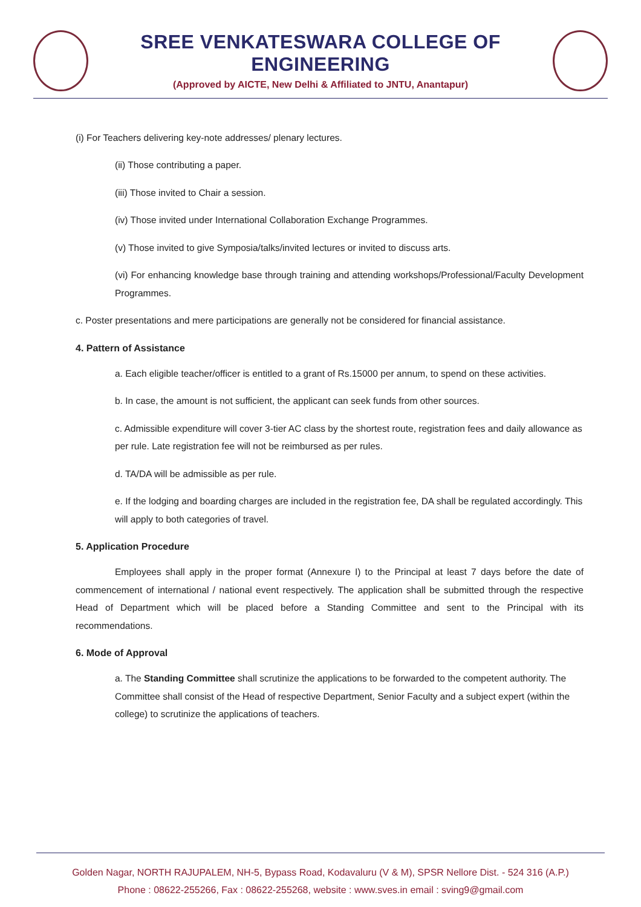SREE VENKATESWARA COLLEGE OF ENGINEERING
(Approved by AICTE, New Delhi & Affiliated to JNTU, Anantapur)
(i) For Teachers delivering key-note addresses/ plenary lectures.
(ii) Those contributing a paper.
(iii) Those invited to Chair a session.
(iv) Those invited under International Collaboration Exchange Programmes.
(v) Those invited to give Symposia/talks/invited lectures or invited to discuss arts.
(vi) For enhancing knowledge base through training and attending workshops/Professional/Faculty Development Programmes.
c. Poster presentations and mere participations are generally not be considered for financial assistance.
4. Pattern of Assistance
a. Each eligible teacher/officer is entitled to a grant of Rs.15000 per annum, to spend on these activities.
b. In case, the amount is not sufficient, the applicant can seek funds from other sources.
c. Admissible expenditure will cover 3-tier AC class by the shortest route, registration fees and daily allowance as per rule. Late registration fee will not be reimbursed as per rules.
d. TA/DA will be admissible as per rule.
e. If the lodging and boarding charges are included in the registration fee, DA shall be regulated accordingly. This will apply to both categories of travel.
5. Application Procedure
Employees shall apply in the proper format (Annexure I) to the Principal at least 7 days before the date of commencement of international / national event respectively. The application shall be submitted through the respective Head of Department which will be placed before a Standing Committee and sent to the Principal with its recommendations.
6. Mode of Approval
a. The Standing Committee shall scrutinize the applications to be forwarded to the competent authority. The Committee shall consist of the Head of respective Department, Senior Faculty and a subject expert (within the college) to scrutinize the applications of teachers.
Golden Nagar, NORTH RAJUPALEM, NH-5, Bypass Road, Kodavaluru (V & M), SPSR Nellore Dist. - 524 316 (A.P.)
Phone : 08622-255266, Fax : 08622-255268, website : www.sves.in email : sving9@gmail.com